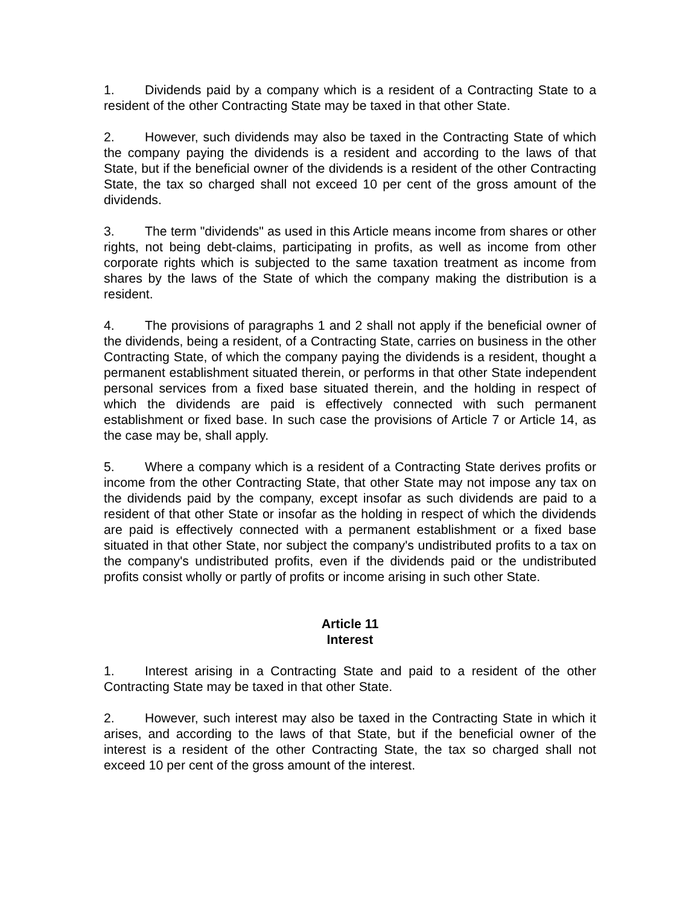1. Dividends paid by a company which is a resident of a Contracting State to a resident of the other Contracting State may be taxed in that other State.
2. However, such dividends may also be taxed in the Contracting State of which the company paying the dividends is a resident and according to the laws of that State, but if the beneficial owner of the dividends is a resident of the other Contracting State, the tax so charged shall not exceed 10 per cent of the gross amount of the dividends.
3. The term "dividends" as used in this Article means income from shares or other rights, not being debt-claims, participating in profits, as well as income from other corporate rights which is subjected to the same taxation treatment as income from shares by the laws of the State of which the company making the distribution is a resident.
4. The provisions of paragraphs 1 and 2 shall not apply if the beneficial owner of the dividends, being a resident, of a Contracting State, carries on business in the other Contracting State, of which the company paying the dividends is a resident, thought a permanent establishment situated therein, or performs in that other State independent personal services from a fixed base situated therein, and the holding in respect of which the dividends are paid is effectively connected with such permanent establishment or fixed base. In such case the provisions of Article 7 or Article 14, as the case may be, shall apply.
5. Where a company which is a resident of a Contracting State derives profits or income from the other Contracting State, that other State may not impose any tax on the dividends paid by the company, except insofar as such dividends are paid to a resident of that other State or insofar as the holding in respect of which the dividends are paid is effectively connected with a permanent establishment or a fixed base situated in that other State, nor subject the company's undistributed profits to a tax on the company's undistributed profits, even if the dividends paid or the undistributed profits consist wholly or partly of profits or income arising in such other State.
Article 11
Interest
1. Interest arising in a Contracting State and paid to a resident of the other Contracting State may be taxed in that other State.
2. However, such interest may also be taxed in the Contracting State in which it arises, and according to the laws of that State, but if the beneficial owner of the interest is a resident of the other Contracting State, the tax so charged shall not exceed 10 per cent of the gross amount of the interest.